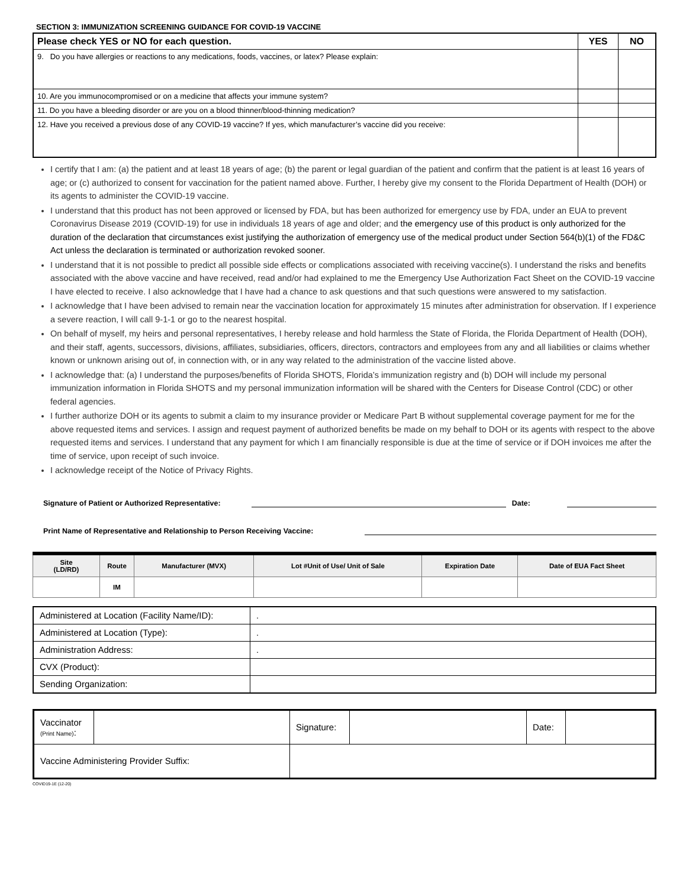SECTION 3: IMMUNIZATION SCREENING GUIDANCE FOR COVID-19 VACCINE
| Please check YES or NO for each question. | YES | NO |
| --- | --- | --- |
| 9. Do you have allergies or reactions to any medications, foods, vaccines, or latex? Please explain: | | |
| 10. Are you immunocompromised or on a medicine that affects your immune system? | | |
| 11. Do you have a bleeding disorder or are you on a blood thinner/blood-thinning medication? | | |
| 12. Have you received a previous dose of any COVID-19 vaccine? If yes, which manufacturer’s vaccine did you receive: | | |
I certify that I am: (a) the patient and at least 18 years of age; (b) the parent or legal guardian of the patient and confirm that the patient is at least 16 years of age; or (c) authorized to consent for vaccination for the patient named above. Further, I hereby give my consent to the Florida Department of Health (DOH) or its agents to administer the COVID-19 vaccine.
I understand that this product has not been approved or licensed by FDA, but has been authorized for emergency use by FDA, under an EUA to prevent Coronavirus Disease 2019 (COVID-19) for use in individuals 18 years of age and older; and the emergency use of this product is only authorized for the duration of the declaration that circumstances exist justifying the authorization of emergency use of the medical product under Section 564(b)(1) of the FD&C Act unless the declaration is terminated or authorization revoked sooner.
I understand that it is not possible to predict all possible side effects or complications associated with receiving vaccine(s). I understand the risks and benefits associated with the above vaccine and have received, read and/or had explained to me the Emergency Use Authorization Fact Sheet on the COVID-19 vaccine I have elected to receive. I also acknowledge that I have had a chance to ask questions and that such questions were answered to my satisfaction.
I acknowledge that I have been advised to remain near the vaccination location for approximately 15 minutes after administration for observation. If I experience a severe reaction, I will call 9-1-1 or go to the nearest hospital.
On behalf of myself, my heirs and personal representatives, I hereby release and hold harmless the State of Florida, the Florida Department of Health (DOH), and their staff, agents, successors, divisions, affiliates, subsidiaries, officers, directors, contractors and employees from any and all liabilities or claims whether known or unknown arising out of, in connection with, or in any way related to the administration of the vaccine listed above.
I acknowledge that: (a) I understand the purposes/benefits of Florida SHOTS, Florida’s immunization registry and (b) DOH will include my personal immunization information in Florida SHOTS and my personal immunization information will be shared with the Centers for Disease Control (CDC) or other federal agencies.
I further authorize DOH or its agents to submit a claim to my insurance provider or Medicare Part B without supplemental coverage payment for me for the above requested items and services. I assign and request payment of authorized benefits be made on my behalf to DOH or its agents with respect to the above requested items and services. I understand that any payment for which I am financially responsible is due at the time of service or if DOH invoices me after the time of service, upon receipt of such invoice.
I acknowledge receipt of the Notice of Privacy Rights.
Signature of Patient or Authorized Representative: Date:
Print Name of Representative and Relationship to Person Receiving Vaccine:
| Site (LD/RD) | Route | Manufacturer (MVX) | Lot #Unit of Use/ Unit of Sale | Expiration Date | Date of EUA Fact Sheet |
| --- | --- | --- | --- | --- | --- |
| | IM | | | | |
| Administered at Location (Facility Name/ID): | . |
| Administered at Location (Type): | . |
| Administration Address: | . |
| CVX (Product): | |
| Sending Organization: | |
| Vaccinator (Print Name) : | | Signature: | | Date: | |
| Vaccine Administering Provider Suffix: | | | | | |
COVID19-1E (12-20)